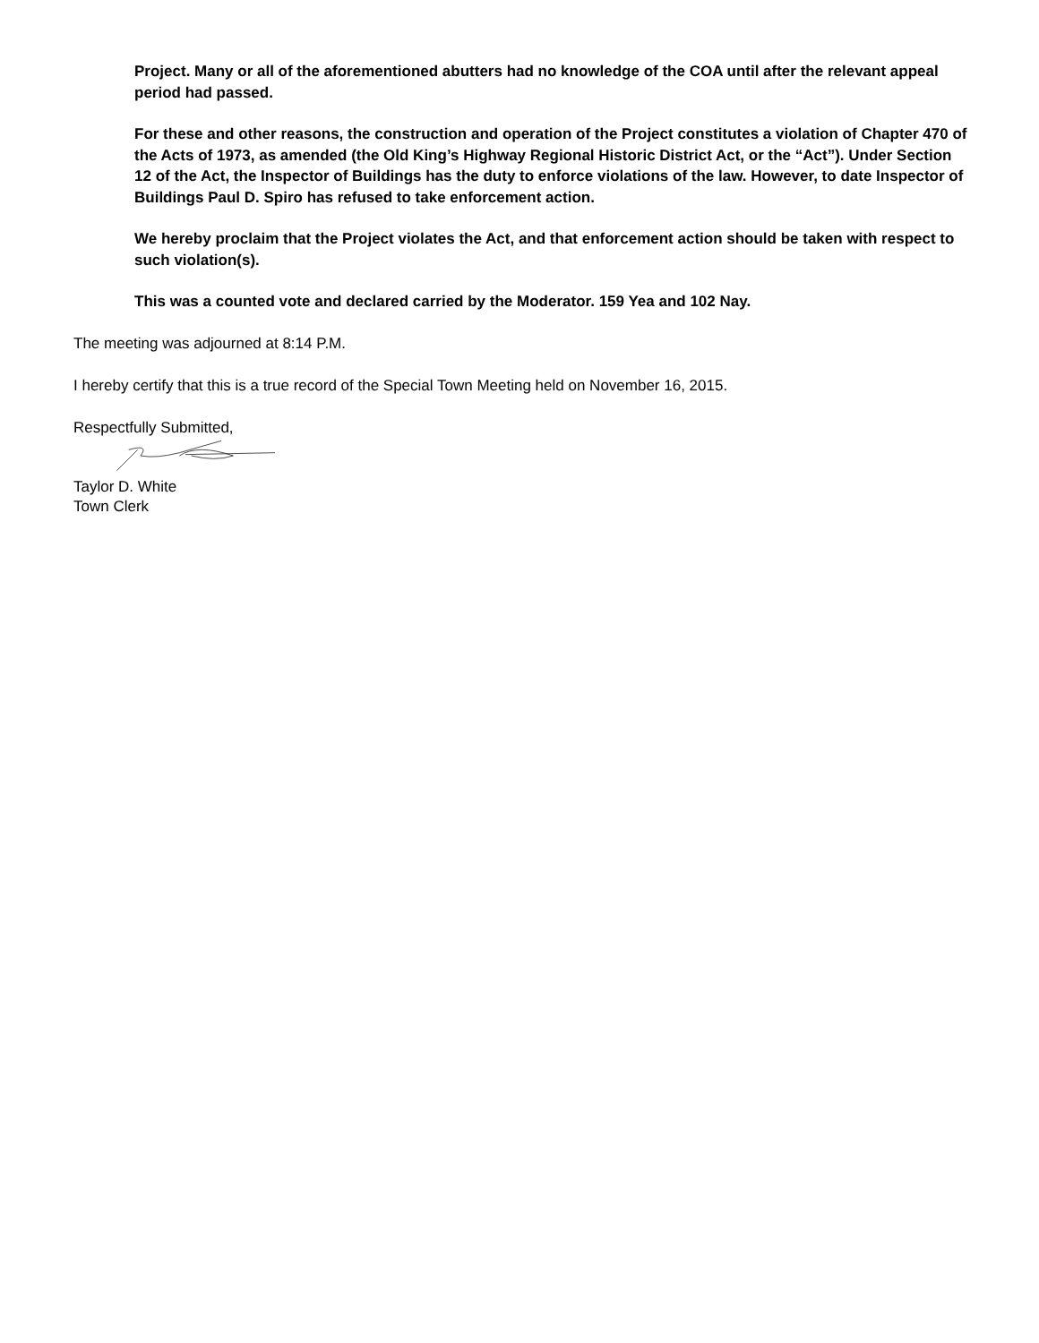Project. Many or all of the aforementioned abutters had no knowledge of the COA until after the relevant appeal period had passed.
For these and other reasons, the construction and operation of the Project constitutes a violation of Chapter 470 of the Acts of 1973, as amended (the Old King’s Highway Regional Historic District Act, or the “Act”). Under Section 12 of the Act, the Inspector of Buildings has the duty to enforce violations of the law. However, to date Inspector of Buildings Paul D. Spiro has refused to take enforcement action.
We hereby proclaim that the Project violates the Act, and that enforcement action should be taken with respect to such violation(s).
This was a counted vote and declared carried by the Moderator. 159 Yea and 102 Nay.
The meeting was adjourned at 8:14 P.M.
I hereby certify that this is a true record of the Special Town Meeting held on November 16, 2015.
Respectfully Submitted,
Taylor D. White
Town Clerk